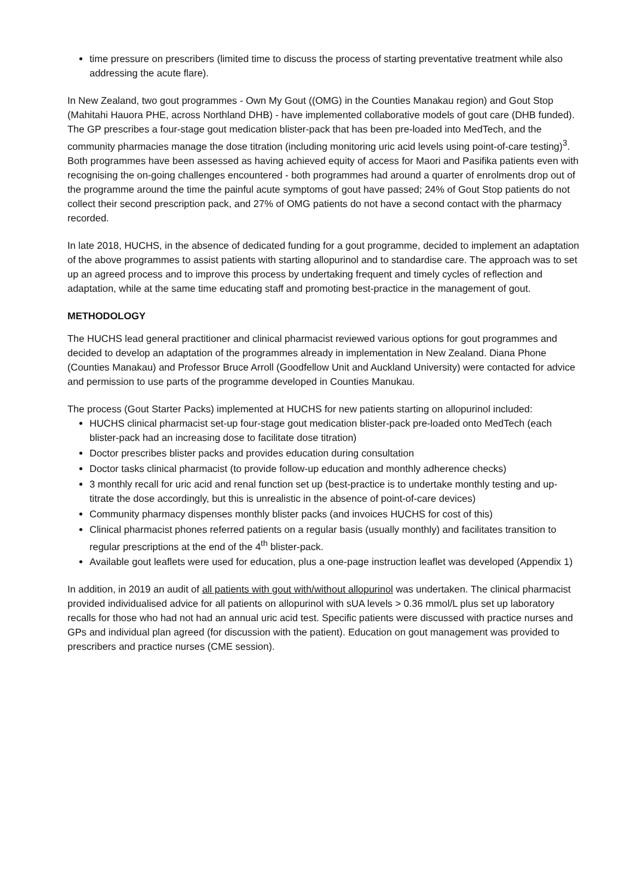time pressure on prescribers (limited time to discuss the process of starting preventative treatment while also addressing the acute flare).
In New Zealand, two gout programmes - Own My Gout ((OMG) in the Counties Manakau region) and Gout Stop (Mahitahi Hauora PHE, across Northland DHB) - have implemented collaborative models of gout care (DHB funded). The GP prescribes a four-stage gout medication blister-pack that has been pre-loaded into MedTech, and the community pharmacies manage the dose titration (including monitoring uric acid levels using point-of-care testing)<sup>3</sup>. Both programmes have been assessed as having achieved equity of access for Maori and Pasifika patients even with recognising the on-going challenges encountered - both programmes had around a quarter of enrolments drop out of the programme around the time the painful acute symptoms of gout have passed; 24% of Gout Stop patients do not collect their second prescription pack, and 27% of OMG patients do not have a second contact with the pharmacy recorded.
In late 2018, HUCHS, in the absence of dedicated funding for a gout programme, decided to implement an adaptation of the above programmes to assist patients with starting allopurinol and to standardise care. The approach was to set up an agreed process and to improve this process by undertaking frequent and timely cycles of reflection and adaptation, while at the same time educating staff and promoting best-practice in the management of gout.
METHODOLOGY
The HUCHS lead general practitioner and clinical pharmacist reviewed various options for gout programmes and decided to develop an adaptation of the programmes already in implementation in New Zealand. Diana Phone (Counties Manakau) and Professor Bruce Arroll (Goodfellow Unit and Auckland University) were contacted for advice and permission to use parts of the programme developed in Counties Manukau.
The process (Gout Starter Packs) implemented at HUCHS for new patients starting on allopurinol included:
HUCHS clinical pharmacist set-up four-stage gout medication blister-pack pre-loaded onto MedTech (each blister-pack had an increasing dose to facilitate dose titration)
Doctor prescribes blister packs and provides education during consultation
Doctor tasks clinical pharmacist (to provide follow-up education and monthly adherence checks)
3 monthly recall for uric acid and renal function set up (best-practice is to undertake monthly testing and up-titrate the dose accordingly, but this is unrealistic in the absence of point-of-care devices)
Community pharmacy dispenses monthly blister packs (and invoices HUCHS for cost of this)
Clinical pharmacist phones referred patients on a regular basis (usually monthly) and facilitates transition to regular prescriptions at the end of the 4<sup>th</sup> blister-pack.
Available gout leaflets were used for education, plus a one-page instruction leaflet was developed (Appendix 1)
In addition, in 2019 an audit of all patients with gout with/without allopurinol was undertaken. The clinical pharmacist provided individualised advice for all patients on allopurinol with sUA levels > 0.36 mmol/L plus set up laboratory recalls for those who had not had an annual uric acid test. Specific patients were discussed with practice nurses and GPs and individual plan agreed (for discussion with the patient). Education on gout management was provided to prescribers and practice nurses (CME session).